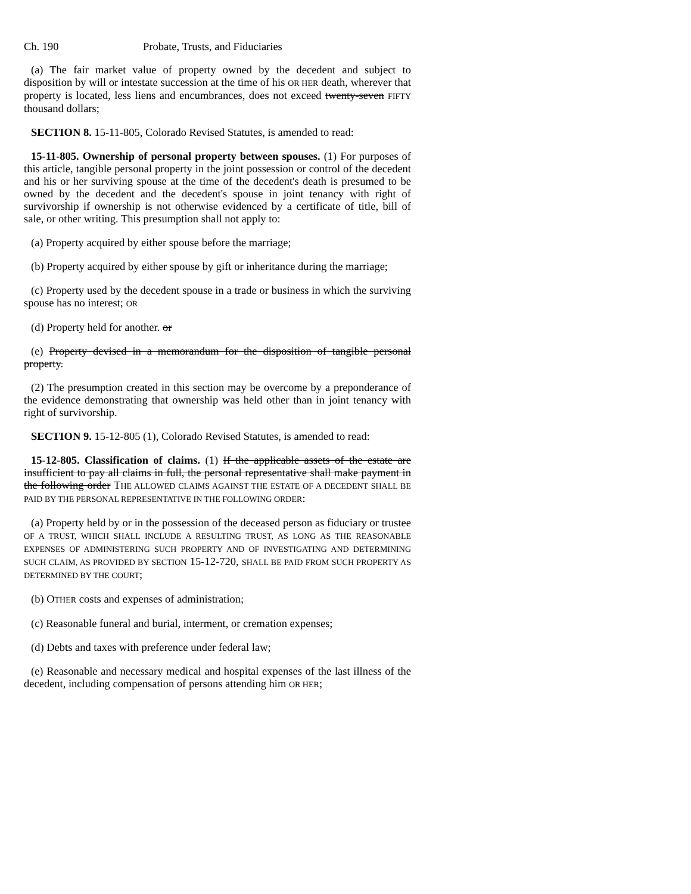Ch. 190 Probate, Trusts, and Fiduciaries
(a) The fair market value of property owned by the decedent and subject to disposition by will or intestate succession at the time of his OR HER death, wherever that property is located, less liens and encumbrances, does not exceed twenty-seven FIFTY thousand dollars;
SECTION 8. 15-11-805, Colorado Revised Statutes, is amended to read:
15-11-805. Ownership of personal property between spouses. (1) For purposes of this article, tangible personal property in the joint possession or control of the decedent and his or her surviving spouse at the time of the decedent's death is presumed to be owned by the decedent and the decedent's spouse in joint tenancy with right of survivorship if ownership is not otherwise evidenced by a certificate of title, bill of sale, or other writing. This presumption shall not apply to:
(a) Property acquired by either spouse before the marriage;
(b) Property acquired by either spouse by gift or inheritance during the marriage;
(c) Property used by the decedent spouse in a trade or business in which the surviving spouse has no interest; OR
(d) Property held for another. or
(e) Property devised in a memorandum for the disposition of tangible personal property.
(2) The presumption created in this section may be overcome by a preponderance of the evidence demonstrating that ownership was held other than in joint tenancy with right of survivorship.
SECTION 9. 15-12-805 (1), Colorado Revised Statutes, is amended to read:
15-12-805. Classification of claims. (1) If the applicable assets of the estate are insufficient to pay all claims in full, the personal representative shall make payment in the following order THE ALLOWED CLAIMS AGAINST THE ESTATE OF A DECEDENT SHALL BE PAID BY THE PERSONAL REPRESENTATIVE IN THE FOLLOWING ORDER:
(a) Property held by or in the possession of the deceased person as fiduciary or trustee OF A TRUST, WHICH SHALL INCLUDE A RESULTING TRUST, AS LONG AS THE REASONABLE EXPENSES OF ADMINISTERING SUCH PROPERTY AND OF INVESTIGATING AND DETERMINING SUCH CLAIM, AS PROVIDED BY SECTION 15-12-720, SHALL BE PAID FROM SUCH PROPERTY AS DETERMINED BY THE COURT;
(b) OTHER costs and expenses of administration;
(c) Reasonable funeral and burial, interment, or cremation expenses;
(d) Debts and taxes with preference under federal law;
(e) Reasonable and necessary medical and hospital expenses of the last illness of the decedent, including compensation of persons attending him OR HER;